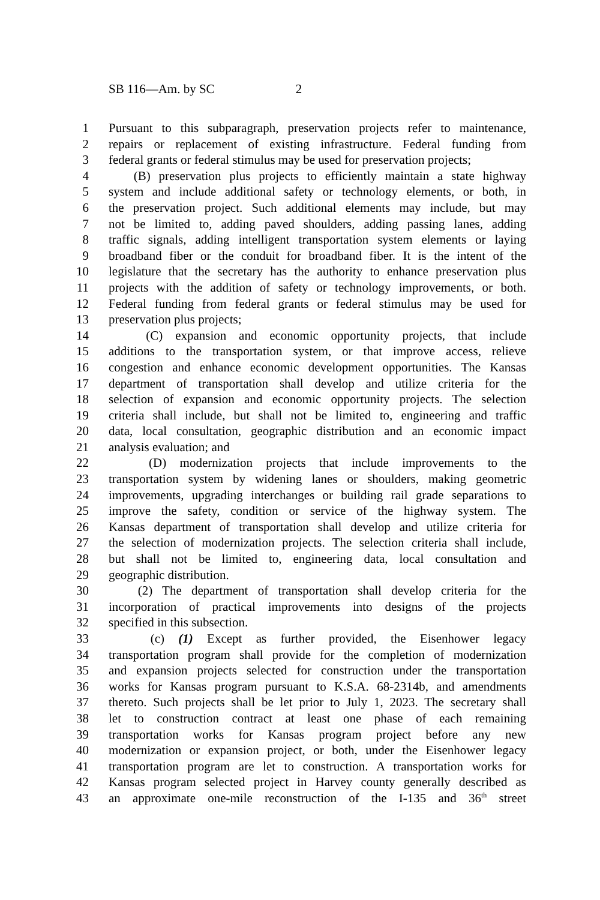SB 116—Am. by SC 2
1 Pursuant to this subparagraph, preservation projects refer to maintenance,
2 repairs or replacement of existing infrastructure. Federal funding from
3 federal grants or federal stimulus may be used for preservation projects;
4 (B) preservation plus projects to efficiently maintain a state highway
5 system and include additional safety or technology elements, or both, in
6 the preservation project. Such additional elements may include, but may
7 not be limited to, adding paved shoulders, adding passing lanes, adding
8 traffic signals, adding intelligent transportation system elements or laying
9 broadband fiber or the conduit for broadband fiber. It is the intent of the
10 legislature that the secretary has the authority to enhance preservation plus
11 projects with the addition of safety or technology improvements, or both.
12 Federal funding from federal grants or federal stimulus may be used for
13 preservation plus projects;
14 (C) expansion and economic opportunity projects, that include
15 additions to the transportation system, or that improve access, relieve
16 congestion and enhance economic development opportunities. The Kansas
17 department of transportation shall develop and utilize criteria for the
18 selection of expansion and economic opportunity projects. The selection
19 criteria shall include, but shall not be limited to, engineering and traffic
20 data, local consultation, geographic distribution and an economic impact
21 analysis evaluation; and
22 (D) modernization projects that include improvements to the
23 transportation system by widening lanes or shoulders, making geometric
24 improvements, upgrading interchanges or building rail grade separations to
25 improve the safety, condition or service of the highway system. The
26 Kansas department of transportation shall develop and utilize criteria for
27 the selection of modernization projects. The selection criteria shall include,
28 but shall not be limited to, engineering data, local consultation and
29 geographic distribution.
30 (2) The department of transportation shall develop criteria for the
31 incorporation of practical improvements into designs of the projects
32 specified in this subsection.
33 (c) (1) Except as further provided, the Eisenhower legacy
34 transportation program shall provide for the completion of modernization
35 and expansion projects selected for construction under the transportation
36 works for Kansas program pursuant to K.S.A. 68-2314b, and amendments
37 thereto. Such projects shall be let prior to July 1, 2023. The secretary shall
38 let to construction contract at least one phase of each remaining
39 transportation works for Kansas program project before any new
40 modernization or expansion project, or both, under the Eisenhower legacy
41 transportation program are let to construction. A transportation works for
42 Kansas program selected project in Harvey county generally described as
43 an approximate one-mile reconstruction of the I-135 and 36<sup>th</sup> street